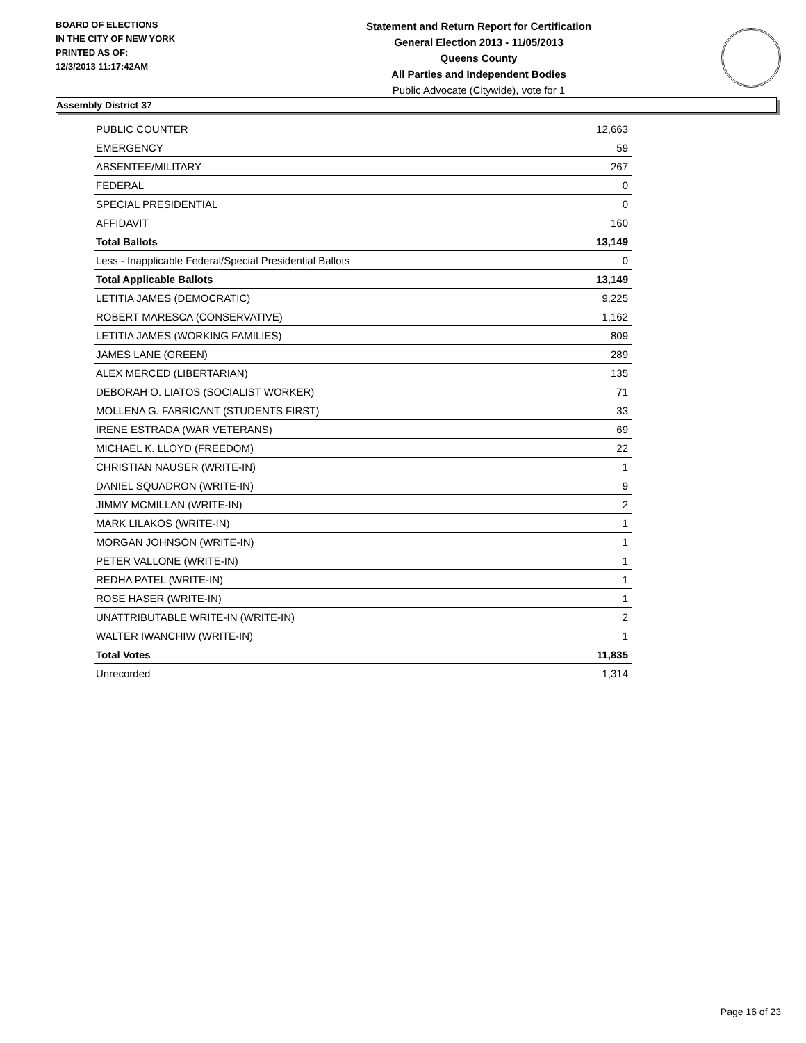BOARD OF ELECTIONS
IN THE CITY OF NEW YORK
PRINTED AS OF:
12/3/2013 11:17:42AM
Statement and Return Report for Certification
General Election 2013 - 11/05/2013
Queens County
All Parties and Independent Bodies
Public Advocate (Citywide), vote for 1
Assembly District 37
| PUBLIC COUNTER | 12,663 |
| EMERGENCY | 59 |
| ABSENTEE/MILITARY | 267 |
| FEDERAL | 0 |
| SPECIAL PRESIDENTIAL | 0 |
| AFFIDAVIT | 160 |
| Total Ballots | 13,149 |
| Less - Inapplicable Federal/Special Presidential Ballots | 0 |
| Total Applicable Ballots | 13,149 |
| LETITIA JAMES (DEMOCRATIC) | 9,225 |
| ROBERT MARESCA (CONSERVATIVE) | 1,162 |
| LETITIA JAMES (WORKING FAMILIES) | 809 |
| JAMES LANE (GREEN) | 289 |
| ALEX MERCED (LIBERTARIAN) | 135 |
| DEBORAH O. LIATOS (SOCIALIST WORKER) | 71 |
| MOLLENA G. FABRICANT (STUDENTS FIRST) | 33 |
| IRENE ESTRADA (WAR VETERANS) | 69 |
| MICHAEL K. LLOYD (FREEDOM) | 22 |
| CHRISTIAN NAUSER (WRITE-IN) | 1 |
| DANIEL SQUADRON (WRITE-IN) | 9 |
| JIMMY MCMILLAN (WRITE-IN) | 2 |
| MARK LILAKOS (WRITE-IN) | 1 |
| MORGAN JOHNSON (WRITE-IN) | 1 |
| PETER VALLONE (WRITE-IN) | 1 |
| REDHA PATEL (WRITE-IN) | 1 |
| ROSE HASER (WRITE-IN) | 1 |
| UNATTRIBUTABLE WRITE-IN (WRITE-IN) | 2 |
| WALTER IWANCHIW (WRITE-IN) | 1 |
| Total Votes | 11,835 |
| Unrecorded | 1,314 |
Page 16 of 23